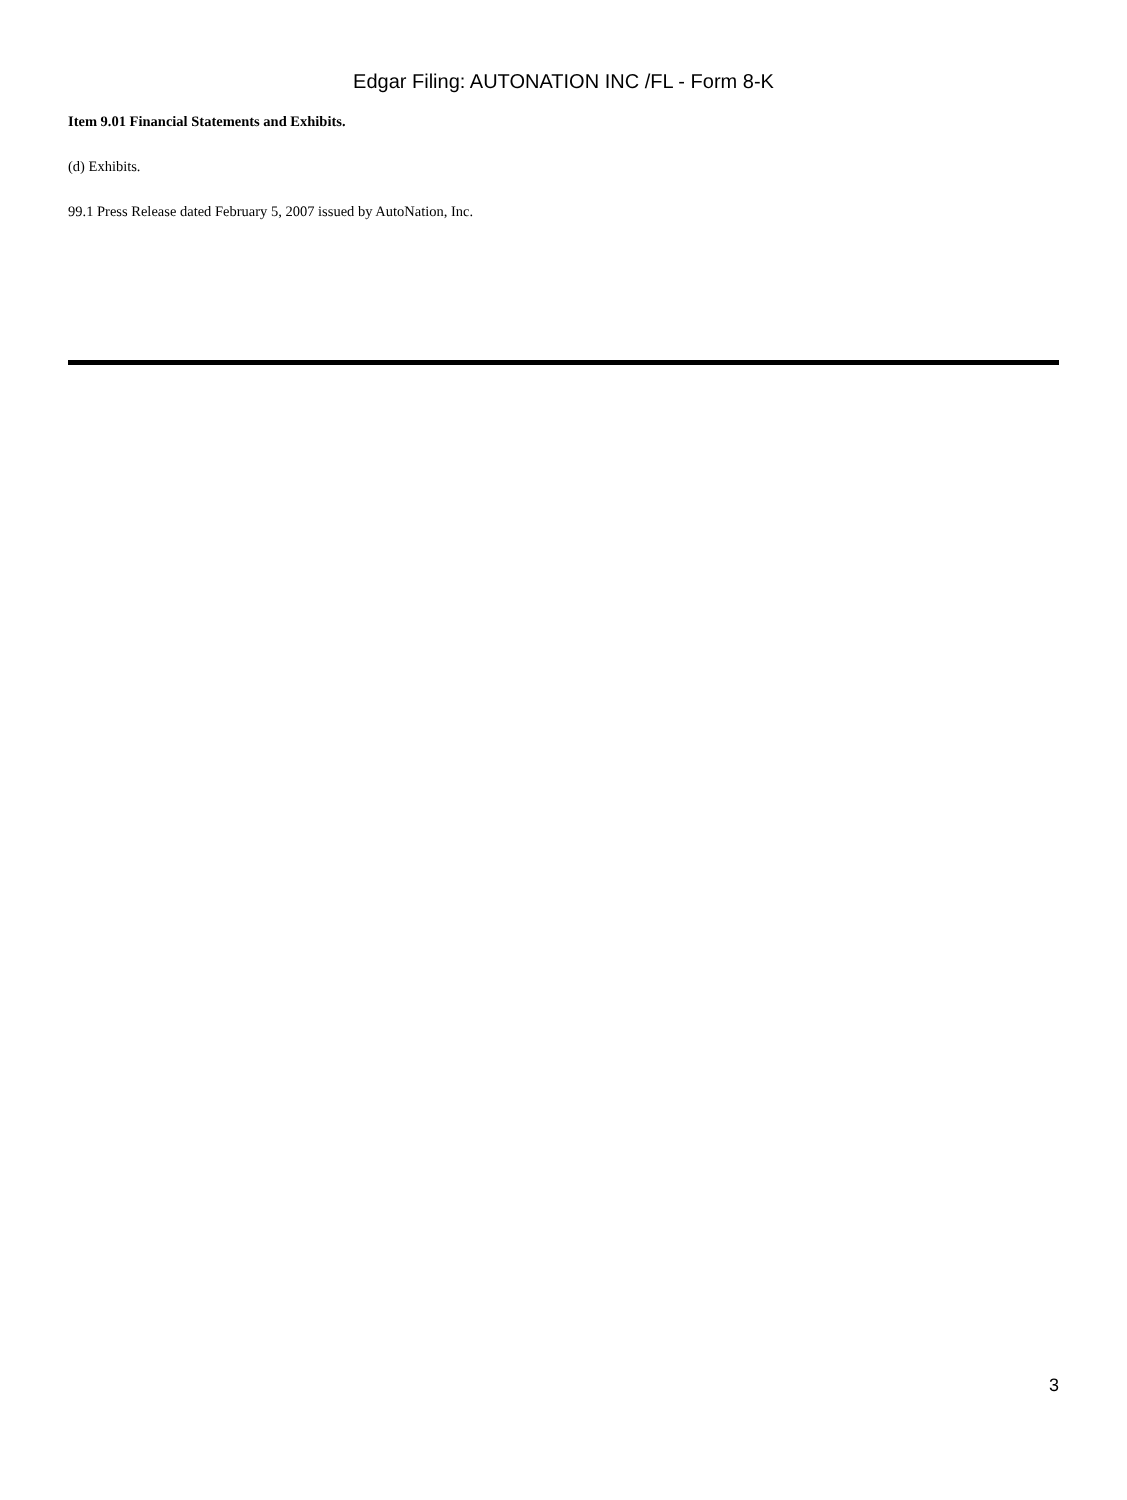Edgar Filing: AUTONATION INC /FL - Form 8-K
Item 9.01 Financial Statements and Exhibits.
(d) Exhibits.
99.1 Press Release dated February 5, 2007 issued by AutoNation, Inc.
3